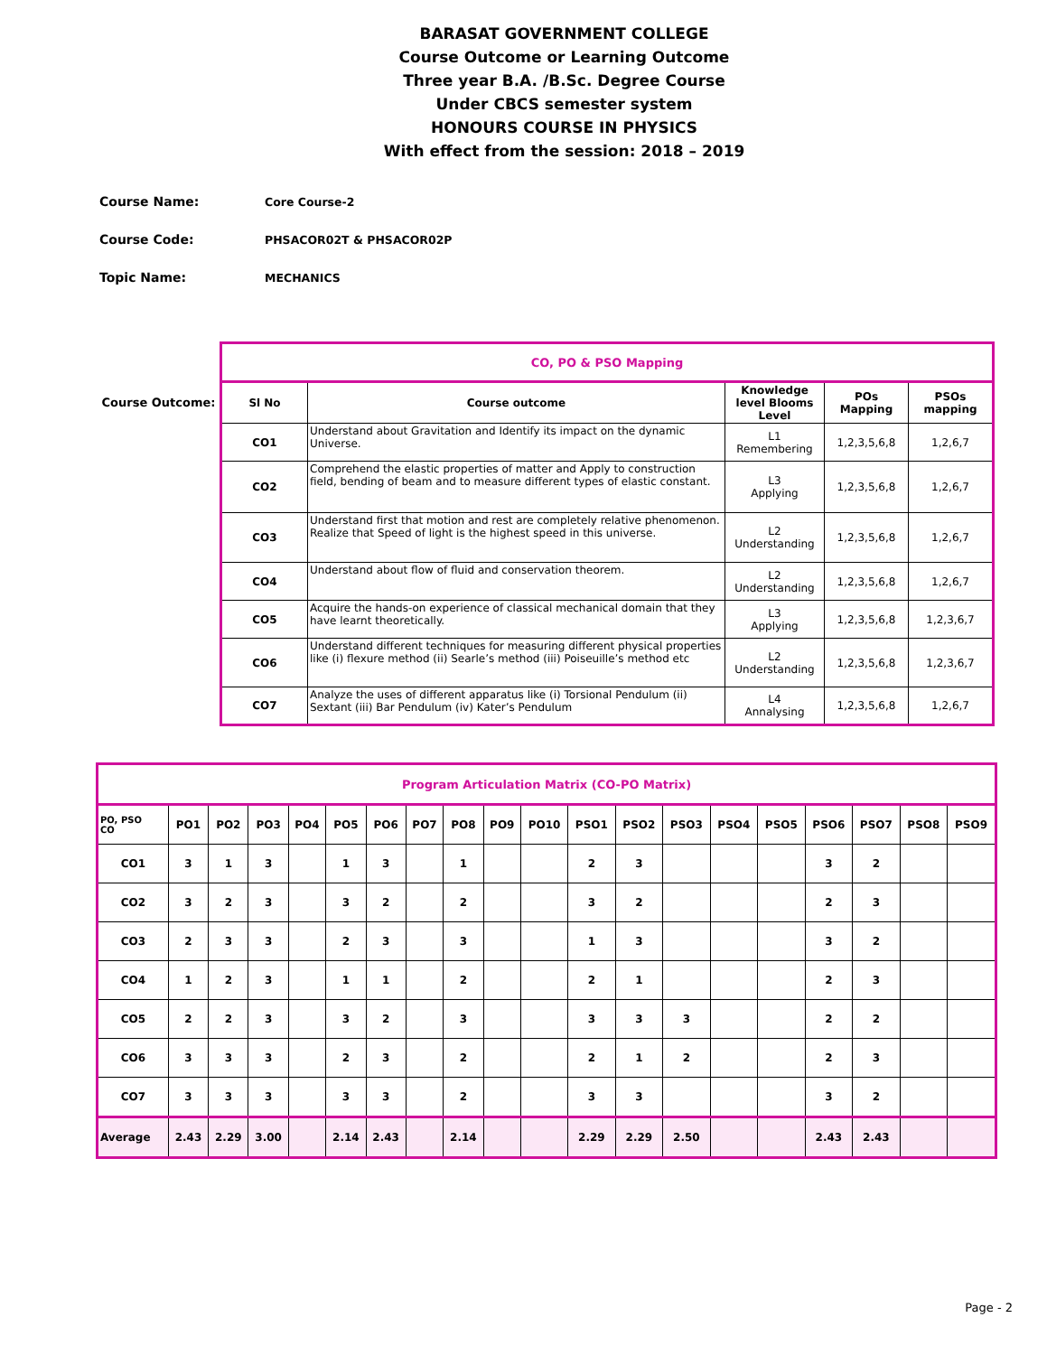BARASAT GOVERNMENT COLLEGE
Course Outcome or Learning Outcome
Three year B.A. /B.Sc. Degree Course
Under CBCS semester system
HONOURS COURSE IN PHYSICS
With effect from the session: 2018 – 2019
Course Name: Core Course-2
Course Code: PHSACOR02T & PHSACOR02P
Topic Name: MECHANICS
Course Outcome:
| CO, PO & PSO Mapping | | | | |
| Sl No | Course outcome | Knowledge level Blooms Level | POs Mapping | PSOs mapping |
| CO1 | Understand about Gravitation and Identify its impact on the dynamic Universe. | L1 Remembering | 1,2,3,5,6,8 | 1,2,6,7 |
| CO2 | Comprehend the elastic properties of matter and Apply to construction field, bending of beam and to measure different types of elastic constant. | L3 Applying | 1,2,3,5,6,8 | 1,2,6,7 |
| CO3 | Understand first that motion and rest are completely relative phenomenon. Realize that Speed of light is the highest speed in this universe. | L2 Understanding | 1,2,3,5,6,8 | 1,2,6,7 |
| CO4 | Understand about flow of fluid and conservation theorem. | L2 Understanding | 1,2,3,5,6,8 | 1,2,6,7 |
| CO5 | Acquire the hands-on experience of classical mechanical domain that they have learnt theoretically. | L3 Applying | 1,2,3,5,6,8 | 1,2,3,6,7 |
| CO6 | Understand different techniques for measuring different physical properties like (i) flexure method (ii) Searle’s method (iii) Poiseuille’s method etc | L2 Understanding | 1,2,3,5,6,8 | 1,2,3,6,7 |
| CO7 | Analyze the uses of different apparatus like (i) Torsional Pendulum (ii) Sextant (iii) Bar Pendulum (iv) Kater’s Pendulum | L4 Annalysing | 1,2,3,5,6,8 | 1,2,6,7 |
| Program Articulation Matrix (CO-PO Matrix) | | | | | | | | | | | | | | | | | | | |
| PO, PSO CO | PO1 | PO2 | PO3 | PO4 | PO5 | PO6 | PO7 | PO8 | PO9 | PO10 | PSO1 | PSO2 | PSO3 | PSO4 | PSO5 | PSO6 | PSO7 | PSO8 | PSO9 |
| CO1 | 3 | 1 | 3 | | 1 | 3 | | 1 | | | 2 | 3 | | | | 3 | 2 | | |
| CO2 | 3 | 2 | 3 | | 3 | 2 | | 2 | | | 3 | 2 | | | | 2 | 3 | | |
| CO3 | 2 | 3 | 3 | | 2 | 3 | | 3 | | | 1 | 3 | | | | 3 | 2 | | |
| CO4 | 1 | 2 | 3 | | 1 | 1 | | 2 | | | 2 | 1 | | | | 2 | 3 | | |
| CO5 | 2 | 2 | 3 | | 3 | 2 | | 3 | | | 3 | 3 | 3 | | | 2 | 2 | | |
| CO6 | 3 | 3 | 3 | | 2 | 3 | | 2 | | | 2 | 1 | 2 | | | 2 | 3 | | |
| CO7 | 3 | 3 | 3 | | 3 | 3 | | 2 | | | 3 | 3 | | | | 3 | 2 | | |
| Average | 2.43 | 2.29 | 3.00 | | 2.14 | 2.43 | | 2.14 | | | 2.29 | 2.29 | 2.50 | | | 2.43 | 2.43 | | |
Page - 2